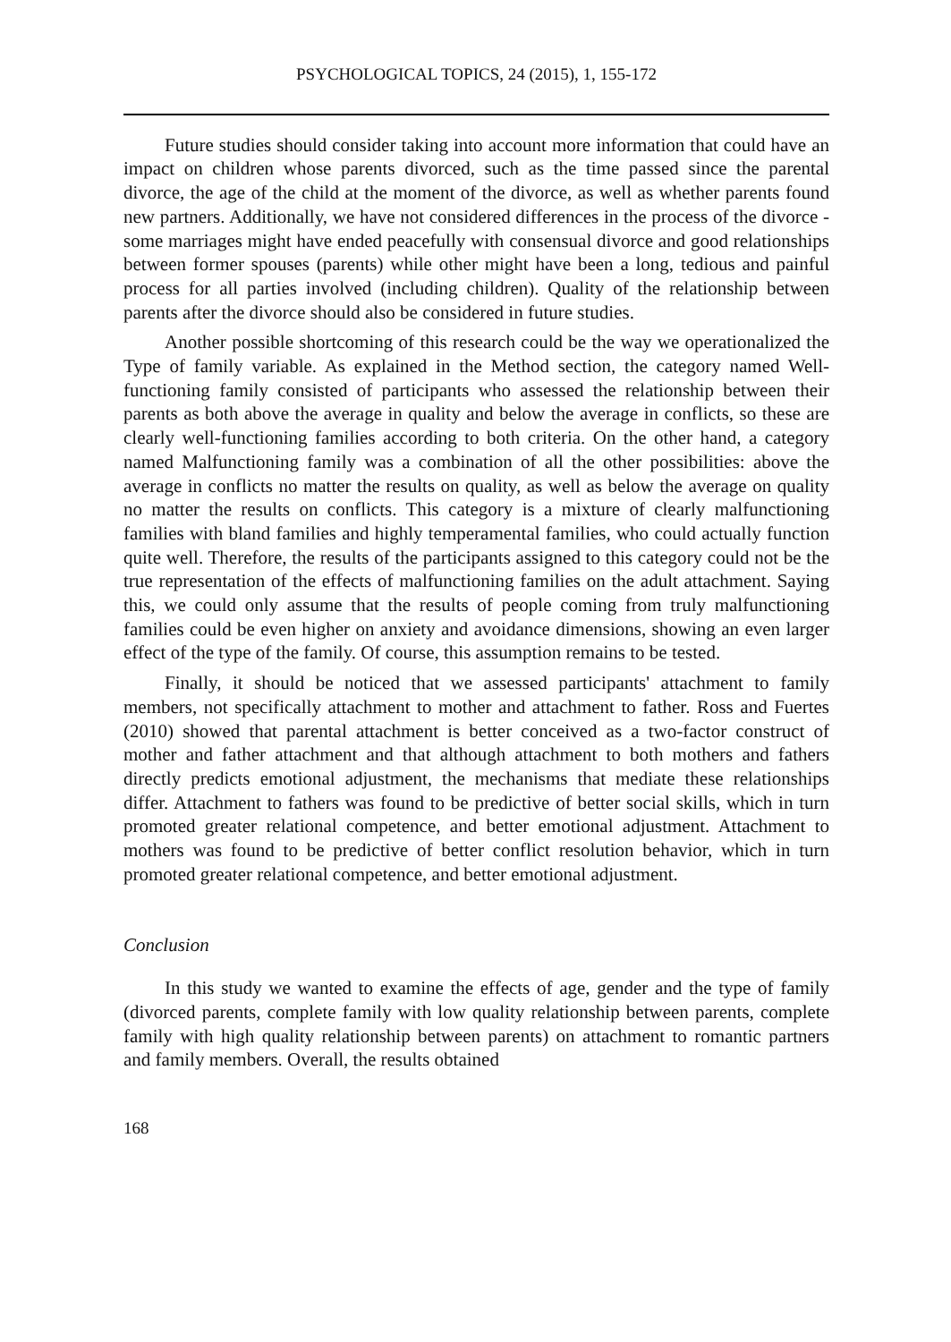PSYCHOLOGICAL TOPICS, 24 (2015), 1, 155-172
Future studies should consider taking into account more information that could have an impact on children whose parents divorced, such as the time passed since the parental divorce, the age of the child at the moment of the divorce, as well as whether parents found new partners. Additionally, we have not considered differences in the process of the divorce - some marriages might have ended peacefully with consensual divorce and good relationships between former spouses (parents) while other might have been a long, tedious and painful process for all parties involved (including children). Quality of the relationship between parents after the divorce should also be considered in future studies.
Another possible shortcoming of this research could be the way we operationalized the Type of family variable. As explained in the Method section, the category named Well-functioning family consisted of participants who assessed the relationship between their parents as both above the average in quality and below the average in conflicts, so these are clearly well-functioning families according to both criteria. On the other hand, a category named Malfunctioning family was a combination of all the other possibilities: above the average in conflicts no matter the results on quality, as well as below the average on quality no matter the results on conflicts. This category is a mixture of clearly malfunctioning families with bland families and highly temperamental families, who could actually function quite well. Therefore, the results of the participants assigned to this category could not be the true representation of the effects of malfunctioning families on the adult attachment. Saying this, we could only assume that the results of people coming from truly malfunctioning families could be even higher on anxiety and avoidance dimensions, showing an even larger effect of the type of the family. Of course, this assumption remains to be tested.
Finally, it should be noticed that we assessed participants' attachment to family members, not specifically attachment to mother and attachment to father. Ross and Fuertes (2010) showed that parental attachment is better conceived as a two-factor construct of mother and father attachment and that although attachment to both mothers and fathers directly predicts emotional adjustment, the mechanisms that mediate these relationships differ. Attachment to fathers was found to be predictive of better social skills, which in turn promoted greater relational competence, and better emotional adjustment. Attachment to mothers was found to be predictive of better conflict resolution behavior, which in turn promoted greater relational competence, and better emotional adjustment.
Conclusion
In this study we wanted to examine the effects of age, gender and the type of family (divorced parents, complete family with low quality relationship between parents, complete family with high quality relationship between parents) on attachment to romantic partners and family members. Overall, the results obtained
168